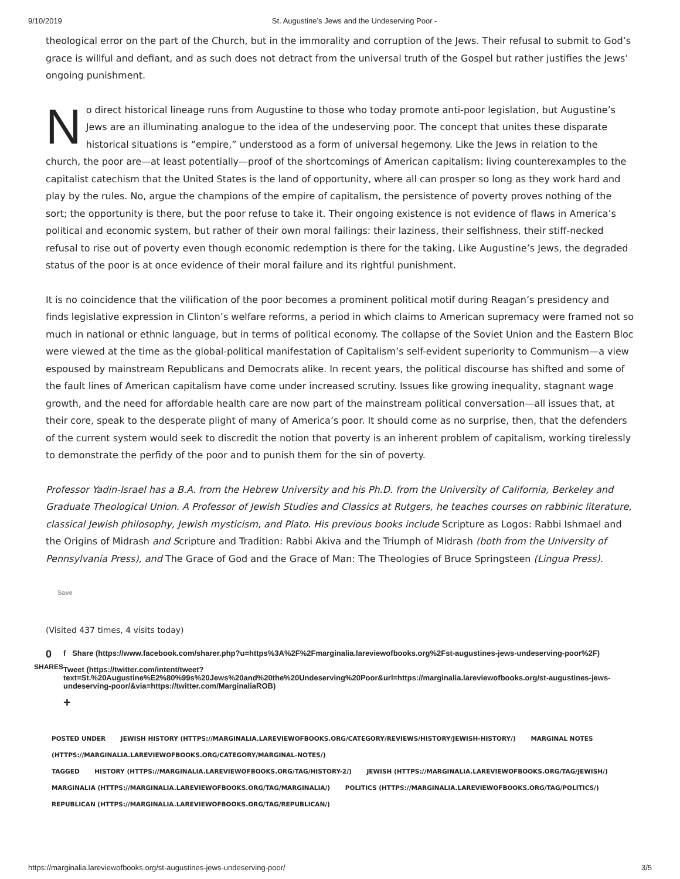9/10/2019 St. Augustine’s Jews and the Undeserving Poor -
theological error on the part of the Church, but in the immorality and corruption of the Jews. Their refusal to submit to God’s grace is willful and defiant, and as such does not detract from the universal truth of the Gospel but rather justifies the Jews’ ongoing punishment.
No direct historical lineage runs from Augustine to those who today promote anti-poor legislation, but Augustine’s Jews are an illuminating analogue to the idea of the undeserving poor. The concept that unites these disparate historical situations is “empire,” understood as a form of universal hegemony. Like the Jews in relation to the church, the poor are—at least potentially—proof of the shortcomings of American capitalism: living counterexamples to the capitalist catechism that the United States is the land of opportunity, where all can prosper so long as they work hard and play by the rules. No, argue the champions of the empire of capitalism, the persistence of poverty proves nothing of the sort; the opportunity is there, but the poor refuse to take it. Their ongoing existence is not evidence of flaws in America’s political and economic system, but rather of their own moral failings: their laziness, their selfishness, their stiff-necked refusal to rise out of poverty even though economic redemption is there for the taking. Like Augustine’s Jews, the degraded status of the poor is at once evidence of their moral failure and its rightful punishment.
It is no coincidence that the vilification of the poor becomes a prominent political motif during Reagan’s presidency and finds legislative expression in Clinton’s welfare reforms, a period in which claims to American supremacy were framed not so much in national or ethnic language, but in terms of political economy. The collapse of the Soviet Union and the Eastern Bloc were viewed at the time as the global-political manifestation of Capitalism’s self-evident superiority to Communism—a view espoused by mainstream Republicans and Democrats alike. In recent years, the political discourse has shifted and some of the fault lines of American capitalism have come under increased scrutiny. Issues like growing inequality, stagnant wage growth, and the need for affordable health care are now part of the mainstream political conversation—all issues that, at their core, speak to the desperate plight of many of America’s poor. It should come as no surprise, then, that the defenders of the current system would seek to discredit the notion that poverty is an inherent problem of capitalism, working tirelessly to demonstrate the perfidy of the poor and to punish them for the sin of poverty.
Professor Yadin-Israel has a B.A. from the Hebrew University and his Ph.D. from the University of California, Berkeley and Graduate Theological Union. A Professor of Jewish Studies and Classics at Rutgers, he teaches courses on rabbinic literature, classical Jewish philosophy, Jewish mysticism, and Plato. His previous books include Scripture as Logos: Rabbi Ishmael and the Origins of Midrash and Scripture and Tradition: Rabbi Akiva and the Triumph of Midrash (both from the University of Pennsylvania Press), and The Grace of God and the Grace of Man: The Theologies of Bruce Springsteen (Lingua Press).
Save
(Visited 437 times, 4 visits today)
0
SHARES
f Share (https://www.facebook.com/sharer.php?u=https%3A%2F%2Fmarginalia.lareviewofbooks.org%2Fst-augustines-jews-undeserving-poor%2F)
Tweet (https://twitter.com/intent/tweet?text=St.%20Augustine%E2%80%99s%20Jews%20and%20the%20Undeserving%20Poor&url=https://marginalia.lareviewofbooks.org/st-augustines-jews-undeserving-poor/&via=https://twitter.com/MarginaliaROB)
+
POSTED UNDER JEWISH HISTORY (HTTPS://MARGINALIA.LAREVIEWOFBOOKS.ORG/CATEGORY/REVIEWS/HISTORY/JEWISH-HISTORY/) MARGINAL NOTES (HTTPS://MARGINALIA.LAREVIEWOFBOOKS.ORG/CATEGORY/MARGINAL-NOTES/)
TAGGED HISTORY (HTTPS://MARGINALIA.LAREVIEWOFBOOKS.ORG/TAG/HISTORY-2/) JEWISH (HTTPS://MARGINALIA.LAREVIEWOFBOOKS.ORG/TAG/JEWISH/) MARGINALIA (HTTPS://MARGINALIA.LAREVIEWOFBOOKS.ORG/TAG/MARGINALIA/) POLITICS (HTTPS://MARGINALIA.LAREVIEWOFBOOKS.ORG/TAG/POLITICS/) REPUBLICAN (HTTPS://MARGINALIA.LAREVIEWOFBOOKS.ORG/TAG/REPUBLICAN/)
https://marginalia.lareviewofbooks.org/st-augustines-jews-undeserving-poor/ 3/5